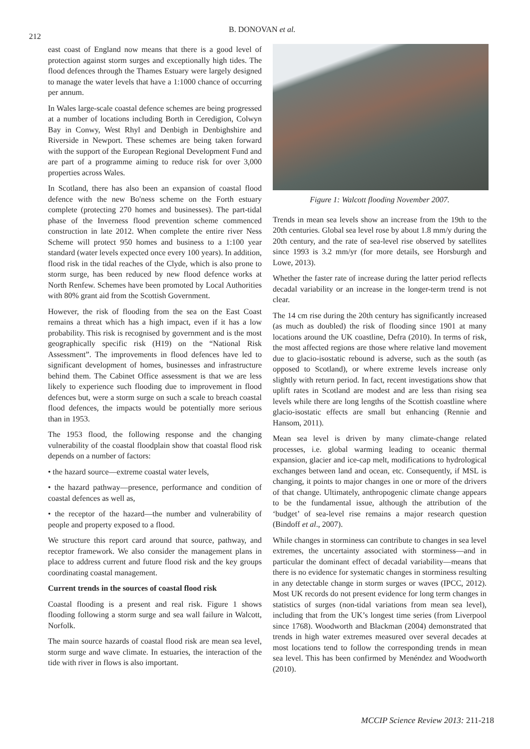212
B. DONOVAN et al.
east coast of England now means that there is a good level of protection against storm surges and exceptionally high tides. The flood defences through the Thames Estuary were largely designed to manage the water levels that have a 1:1000 chance of occurring per annum.
In Wales large-scale coastal defence schemes are being progressed at a number of locations including Borth in Ceredigion, Colwyn Bay in Conwy, West Rhyl and Denbigh in Denbighshire and Riverside in Newport. These schemes are being taken forward with the support of the European Regional Development Fund and are part of a programme aiming to reduce risk for over 3,000 properties across Wales.
In Scotland, there has also been an expansion of coastal flood defence with the new Bo'ness scheme on the Forth estuary complete (protecting 270 homes and businesses). The part-tidal phase of the Inverness flood prevention scheme commenced construction in late 2012. When complete the entire river Ness Scheme will protect 950 homes and business to a 1:100 year standard (water levels expected once every 100 years). In addition, flood risk in the tidal reaches of the Clyde, which is also prone to storm surge, has been reduced by new flood defence works at North Renfew. Schemes have been promoted by Local Authorities with 80% grant aid from the Scottish Government.
However, the risk of flooding from the sea on the East Coast remains a threat which has a high impact, even if it has a low probability. This risk is recognised by government and is the most geographically specific risk (H19) on the “National Risk Assessment”. The improvements in flood defences have led to significant development of homes, businesses and infrastructure behind them. The Cabinet Office assessment is that we are less likely to experience such flooding due to improvement in flood defences but, were a storm surge on such a scale to breach coastal flood defences, the impacts would be potentially more serious than in 1953.
The 1953 flood, the following response and the changing vulnerability of the coastal floodplain show that coastal flood risk depends on a number of factors:
• the hazard source—extreme coastal water levels,
• the hazard pathway—presence, performance and condition of coastal defences as well as,
• the receptor of the hazard—the number and vulnerability of people and property exposed to a flood.
We structure this report card around that source, pathway, and receptor framework. We also consider the management plans in place to address current and future flood risk and the key groups coordinating coastal management.
Current trends in the sources of coastal flood risk
Coastal flooding is a present and real risk. Figure 1 shows flooding following a storm surge and sea wall failure in Walcott, Norfolk.
The main source hazards of coastal flood risk are mean sea level, storm surge and wave climate. In estuaries, the interaction of the tide with river in flows is also important.
Figure 1: Walcott flooding November 2007.
Trends in mean sea levels show an increase from the 19th to the 20th centuries. Global sea level rose by about 1.8 mm/y during the 20th century, and the rate of sea-level rise observed by satellites since 1993 is 3.2 mm/yr (for more details, see Horsburgh and Lowe, 2013).
Whether the faster rate of increase during the latter period reflects decadal variability or an increase in the longer-term trend is not clear.
The 14 cm rise during the 20th century has significantly increased (as much as doubled) the risk of flooding since 1901 at many locations around the UK coastline, Defra (2010). In terms of risk, the most affected regions are those where relative land movement due to glacio-isostatic rebound is adverse, such as the south (as opposed to Scotland), or where extreme levels increase only slightly with return period. In fact, recent investigations show that uplift rates in Scotland are modest and are less than rising sea levels while there are long lengths of the Scottish coastline where glacio-isostatic effects are small but enhancing (Rennie and Hansom, 2011).
Mean sea level is driven by many climate-change related processes, i.e. global warming leading to oceanic thermal expansion, glacier and ice-cap melt, modifications to hydrological exchanges between land and ocean, etc. Consequently, if MSL is changing, it points to major changes in one or more of the drivers of that change. Ultimately, anthropogenic climate change appears to be the fundamental issue, although the attribution of the ‘budget’ of sea-level rise remains a major research question (Bindoff et al., 2007).
While changes in storminess can contribute to changes in sea level extremes, the uncertainty associated with storminess—and in particular the dominant effect of decadal variability—means that there is no evidence for systematic changes in storminess resulting in any detectable change in storm surges or waves (IPCC, 2012). Most UK records do not present evidence for long term changes in statistics of surges (non-tidal variations from mean sea level), including that from the UK’s longest time series (from Liverpool since 1768). Woodworth and Blackman (2004) demonstrated that trends in high water extremes measured over several decades at most locations tend to follow the corresponding trends in mean sea level. This has been confirmed by Menéndez and Woodworth (2010).
MCCIP Science Review 2013: 211-218